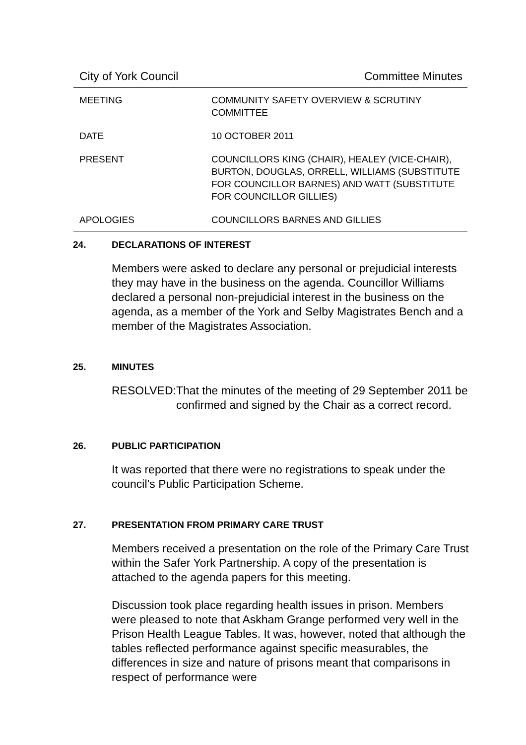City of York Council Committee Minutes
| MEETING | COMMUNITY SAFETY OVERVIEW & SCRUTINY COMMITTEE |
| DATE | 10 OCTOBER 2011 |
| PRESENT | COUNCILLORS KING (CHAIR), HEALEY (VICE-CHAIR), BURTON, DOUGLAS, ORRELL, WILLIAMS (SUBSTITUTE FOR COUNCILLOR BARNES) AND WATT (SUBSTITUTE FOR COUNCILLOR GILLIES) |
| APOLOGIES | COUNCILLORS BARNES AND GILLIES |
24. DECLARATIONS OF INTEREST
Members were asked to declare any personal or prejudicial interests they may have in the business on the agenda. Councillor Williams declared a personal non-prejudicial interest in the business on the agenda, as a member of the York and Selby Magistrates Bench and a member of the Magistrates Association.
25. MINUTES
RESOLVED: That the minutes of the meeting of 29 September 2011 be confirmed and signed by the Chair as a correct record.
26. PUBLIC PARTICIPATION
It was reported that there were no registrations to speak under the council’s Public Participation Scheme.
27. PRESENTATION FROM PRIMARY CARE TRUST
Members received a presentation on the role of the Primary Care Trust within the Safer York Partnership. A copy of the presentation is attached to the agenda papers for this meeting.
Discussion took place regarding health issues in prison. Members were pleased to note that Askham Grange performed very well in the Prison Health League Tables. It was, however, noted that although the tables reflected performance against specific measurables, the differences in size and nature of prisons meant that comparisons in respect of performance were